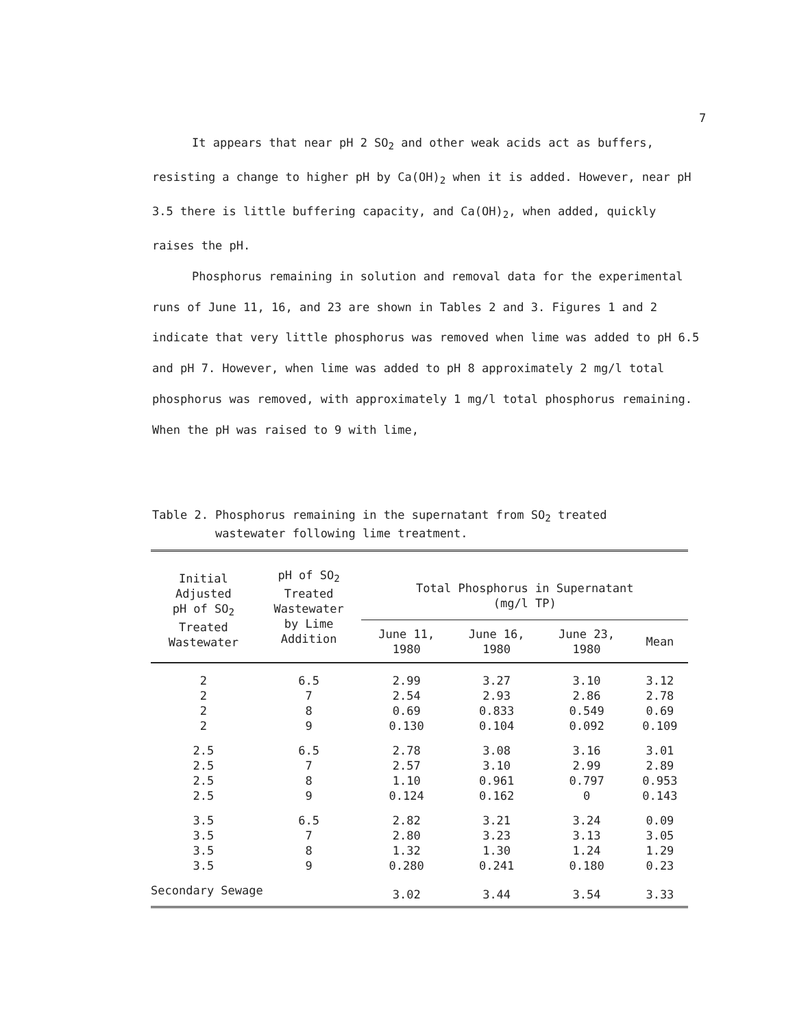7
It appears that near pH 2 SO<sub>2</sub> and other weak acids act as buffers, resisting a change to higher pH by Ca(OH)<sub>2</sub> when it is added. However, near pH 3.5 there is little buffering capacity, and Ca(OH)<sub>2</sub>, when added, quickly raises the pH.
Phosphorus remaining in solution and removal data for the experimental runs of June 11, 16, and 23 are shown in Tables 2 and 3. Figures 1 and 2 indicate that very little phosphorus was removed when lime was added to pH 6.5 and pH 7. However, when lime was added to pH 8 approximately 2 mg/l total phosphorus was removed, with approximately 1 mg/l total phosphorus remaining. When the pH was raised to 9 with lime,
Table 2. Phosphorus remaining in the supernatant from SO<sub>2</sub> treated
wastewater following lime treatment.
| Initial Adjusted pH of SO<sub>2</sub> Treated Wastewater | pH of SO<sub>2</sub> Treated Wastewater by Lime Addition | Total Phosphorus in Supernatant (mg/l TP) | | | |
| --- | --- | --- | --- | --- | --- |
| | | June 11, 1980 | June 16, 1980 | June 23, 1980 | Mean |
| 2 | 6.5 | 2.99 | 3.27 | 3.10 | 3.12 |
| 2 | 7 | 2.54 | 2.93 | 2.86 | 2.78 |
| 2 | 8 | 0.69 | 0.833 | 0.549 | 0.69 |
| 2 | 9 | 0.130 | 0.104 | 0.092 | 0.109 |
| 2.5 | 6.5 | 2.78 | 3.08 | 3.16 | 3.01 |
| 2.5 | 7 | 2.57 | 3.10 | 2.99 | 2.89 |
| 2.5 | 8 | 1.10 | 0.961 | 0.797 | 0.953 |
| 2.5 | 9 | 0.124 | 0.162 | 0 | 0.143 |
| 3.5 | 6.5 | 2.82 | 3.21 | 3.24 | 0.09 |
| 3.5 | 7 | 2.80 | 3.23 | 3.13 | 3.05 |
| 3.5 | 8 | 1.32 | 1.30 | 1.24 | 1.29 |
| 3.5 | 9 | 0.280 | 0.241 | 0.180 | 0.23 |
| Secondary Sewage | | 3.02 | 3.44 | 3.54 | 3.33 |